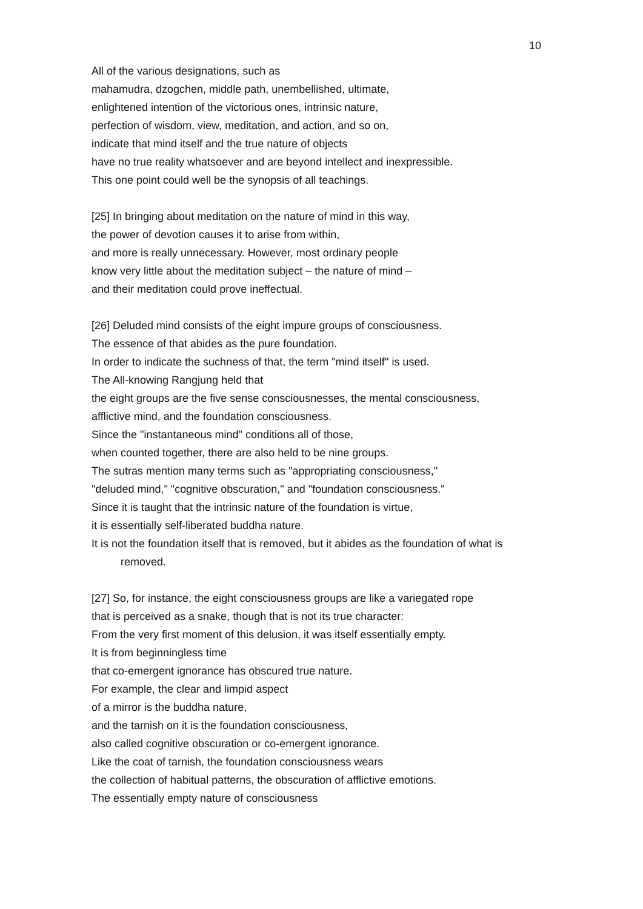10
All of the various designations, such as
mahamudra, dzogchen, middle path, unembellished, ultimate,
enlightened intention of the victorious ones, intrinsic nature,
perfection of wisdom, view, meditation, and action, and so on,
indicate that mind itself and the true nature of objects
have no true reality whatsoever and are beyond intellect and inexpressible.
This one point could well be the synopsis of all teachings.
[25] In bringing about meditation on the nature of mind in this way,
the power of devotion causes it to arise from within,
and more is really unnecessary. However, most ordinary people
know very little about the meditation subject – the nature of mind –
and their meditation could prove ineffectual.
[26] Deluded mind consists of the eight impure groups of consciousness.
The essence of that abides as the pure foundation.
In order to indicate the suchness of that, the term "mind itself'' is used.
The All-knowing Rangjung held that
the eight groups are the five sense consciousnesses, the mental consciousness,
afflictive mind, and the foundation consciousness.
Since the "instantaneous mind" conditions all of those,
when counted together, there are also held to be nine groups.
The sutras mention many terms such as "appropriating consciousness,"
"deluded mind," "cognitive obscuration," and "foundation consciousness."
Since it is taught that the intrinsic nature of the foundation is virtue,
it is essentially self-liberated buddha nature.
It is not the foundation itself that is removed, but it abides as the foundation of what is
removed.
[27] So, for instance, the eight consciousness groups are like a variegated rope
that is perceived as a snake, though that is not its true character:
From the very first moment of this delusion, it was itself essentially empty.
It is from beginningless time
that co-emergent ignorance has obscured true nature.
For example, the clear and limpid aspect
of a mirror is the buddha nature,
and the tarnish on it is the foundation consciousness,
also called cognitive obscuration or co-emergent ignorance.
Like the coat of tarnish, the foundation consciousness wears
the collection of habitual patterns, the obscuration of afflictive emotions.
The essentially empty nature of consciousness